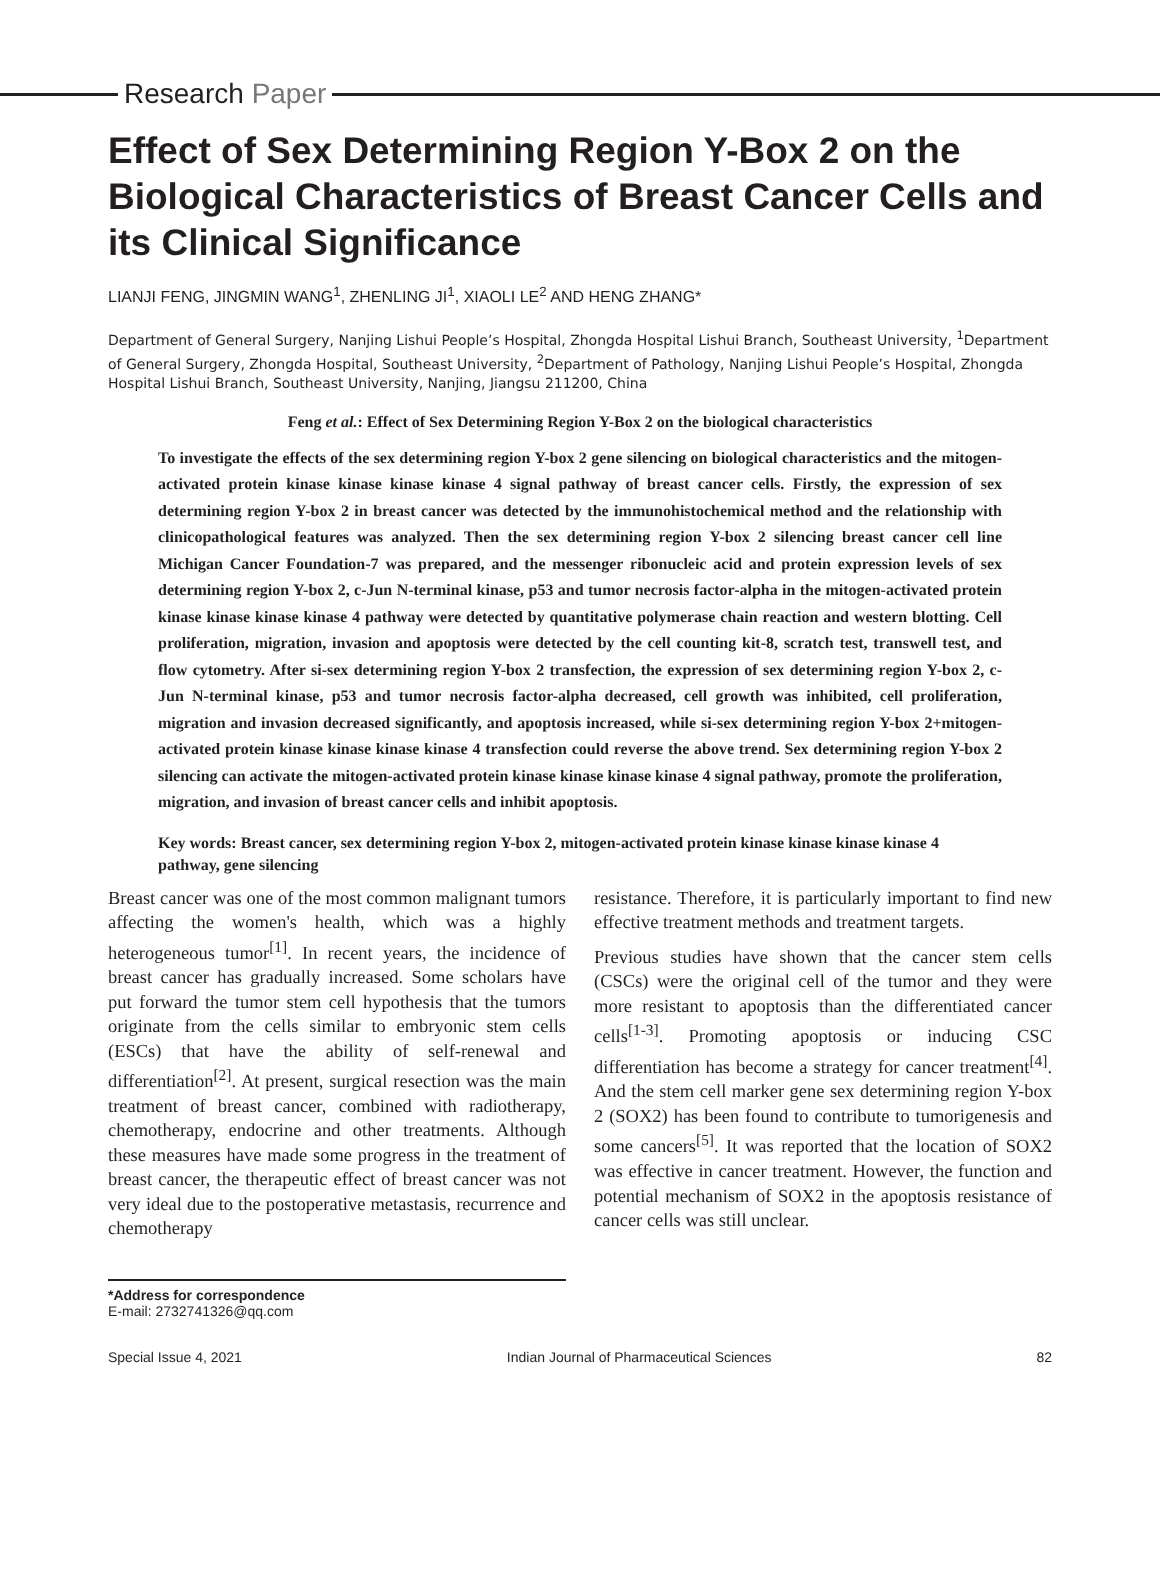Research Paper
Effect of Sex Determining Region Y-Box 2 on the Biological Characteristics of Breast Cancer Cells and its Clinical Significance
LIANJI FENG, JINGMIN WANG<sup>1</sup>, ZHENLING JI<sup>1</sup>, XIAOLI LE<sup>2</sup> AND HENG ZHANG*
Department of General Surgery, Nanjing Lishui People’s Hospital, Zhongda Hospital Lishui Branch, Southeast University, <sup>1</sup>Department of General Surgery, Zhongda Hospital, Southeast University, <sup>2</sup>Department of Pathology, Nanjing Lishui People’s Hospital, Zhongda Hospital Lishui Branch, Southeast University, Nanjing, Jiangsu 211200, China
Feng et al.: Effect of Sex Determining Region Y-Box 2 on the biological characteristics
To investigate the effects of the sex determining region Y-box 2 gene silencing on biological characteristics and the mitogen-activated protein kinase kinase kinase kinase 4 signal pathway of breast cancer cells. Firstly, the expression of sex determining region Y-box 2 in breast cancer was detected by the immunohistochemical method and the relationship with clinicopathological features was analyzed. Then the sex determining region Y-box 2 silencing breast cancer cell line Michigan Cancer Foundation-7 was prepared, and the messenger ribonucleic acid and protein expression levels of sex determining region Y-box 2, c-Jun N-terminal kinase, p53 and tumor necrosis factor-alpha in the mitogen-activated protein kinase kinase kinase kinase 4 pathway were detected by quantitative polymerase chain reaction and western blotting. Cell proliferation, migration, invasion and apoptosis were detected by the cell counting kit-8, scratch test, transwell test, and flow cytometry. After si-sex determining region Y-box 2 transfection, the expression of sex determining region Y-box 2, c-Jun N-terminal kinase, p53 and tumor necrosis factor-alpha decreased, cell growth was inhibited, cell proliferation, migration and invasion decreased significantly, and apoptosis increased, while si-sex determining region Y-box 2+mitogen-activated protein kinase kinase kinase kinase 4 transfection could reverse the above trend. Sex determining region Y-box 2 silencing can activate the mitogen-activated protein kinase kinase kinase kinase 4 signal pathway, promote the proliferation, migration, and invasion of breast cancer cells and inhibit apoptosis.
Key words: Breast cancer, sex determining region Y-box 2, mitogen-activated protein kinase kinase kinase kinase 4 pathway, gene silencing
Breast cancer was one of the most common malignant tumors affecting the women's health, which was a highly heterogeneous tumor<sup>[1]</sup>. In recent years, the incidence of breast cancer has gradually increased. Some scholars have put forward the tumor stem cell hypothesis that the tumors originate from the cells similar to embryonic stem cells (ESCs) that have the ability of self-renewal and differentiation<sup>[2]</sup>. At present, surgical resection was the main treatment of breast cancer, combined with radiotherapy, chemotherapy, endocrine and other treatments. Although these measures have made some progress in the treatment of breast cancer, the therapeutic effect of breast cancer was not very ideal due to the postoperative metastasis, recurrence and chemotherapy
resistance. Therefore, it is particularly important to find new effective treatment methods and treatment targets.
Previous studies have shown that the cancer stem cells (CSCs) were the original cell of the tumor and they were more resistant to apoptosis than the differentiated cancer cells<sup>[1-3]</sup>. Promoting apoptosis or inducing CSC differentiation has become a strategy for cancer treatment<sup>[4]</sup>. And the stem cell marker gene sex determining region Y-box 2 (SOX2) has been found to contribute to tumorigenesis and some cancers<sup>[5]</sup>. It was reported that the location of SOX2 was effective in cancer treatment. However, the function and potential mechanism of SOX2 in the apoptosis resistance of cancer cells was still unclear.
*Address for correspondence
E-mail: 2732741326@qq.com
Special Issue 4, 2021 Indian Journal of Pharmaceutical Sciences 82